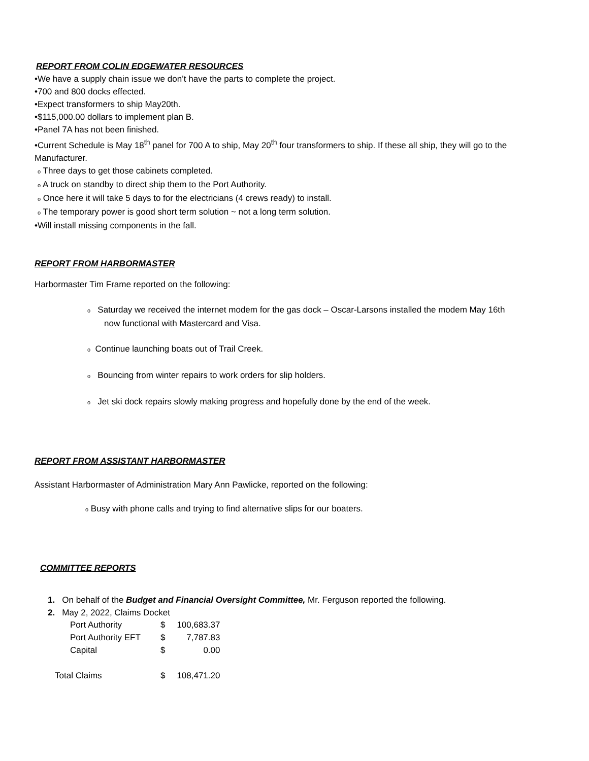REPORT FROM COLIN EDGEWATER RESOURCES
•We have a supply chain issue we don’t have the parts to complete the project.
•700 and 800 docks effected.
•Expect transformers to ship May20th.
•$115,000.00 dollars to implement plan B.
•Panel 7A has not been finished.
•Current Schedule is May 18<sup>th</sup> panel for 700 A to ship, May 20<sup>th</sup> four transformers to ship. If these all ship, they will go to the Manufacturer.
o Three days to get those cabinets completed.
o A truck on standby to direct ship them to the Port Authority.
o Once here it will take 5 days to for the electricians (4 crews ready) to install.
o The temporary power is good short term solution ~ not a long term solution.
•Will install missing components in the fall.
REPORT FROM HARBORMASTER
Harbormaster Tim Frame reported on the following:
o Saturday we received the internet modem for the gas dock – Oscar-Larsons installed the modem May 16th
now functional with Mastercard and Visa.
o Continue launching boats out of Trail Creek.
o Bouncing from winter repairs to work orders for slip holders.
o Jet ski dock repairs slowly making progress and hopefully done by the end of the week.
REPORT FROM ASSISTANT HARBORMASTER
Assistant Harbormaster of Administration Mary Ann Pawlicke, reported on the following:
o Busy with phone calls and trying to find alternative slips for our boaters.
COMMITTEE REPORTS
1. On behalf of the Budget and Financial Oversight Committee, Mr. Ferguson reported the following.
2. May 2, 2022, Claims Docket
| Port Authority | $ | 100,683.37 |
| Port Authority EFT | $ | 7,787.83 |
| Capital | $ | 0.00 |
| Total Claims | $ | 108,471.20 |